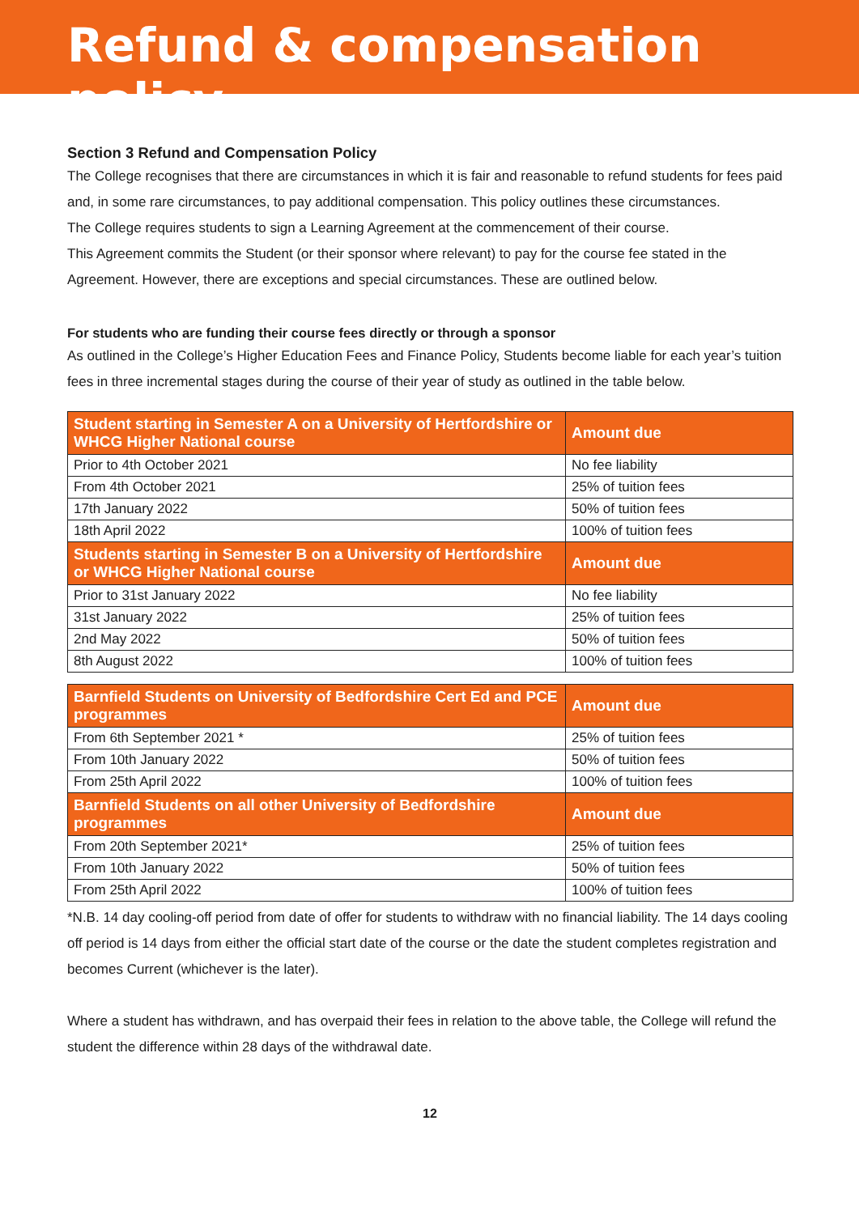Refund & compensation policy
Section 3 Refund and Compensation Policy
The College recognises that there are circumstances in which it is fair and reasonable to refund students for fees paid and, in some rare circumstances, to pay additional compensation. This policy outlines these circumstances.
The College requires students to sign a Learning Agreement at the commencement of their course.
This Agreement commits the Student (or their sponsor where relevant) to pay for the course fee stated in the Agreement. However, there are exceptions and special circumstances. These are outlined below.
For students who are funding their course fees directly or through a sponsor
As outlined in the College’s Higher Education Fees and Finance Policy, Students become liable for each year’s tuition fees in three incremental stages during the course of their year of study as outlined in the table below.
| Student starting in Semester A on a University of Hertfordshire or WHCG Higher National course | Amount due |
| --- | --- |
| Prior to 4th October 2021 | No fee liability |
| From 4th October 2021 | 25% of tuition fees |
| 17th January 2022 | 50% of tuition fees |
| 18th April 2022 | 100% of tuition fees |
| Students starting in Semester B on a University of Hertfordshire or WHCG Higher National course | Amount due |
| Prior to 31st January 2022 | No fee liability |
| 31st January 2022 | 25% of tuition fees |
| 2nd May 2022 | 50% of tuition fees |
| 8th August 2022 | 100% of tuition fees |
| Barnfield Students on University of Bedfordshire Cert Ed and PCE programmes | Amount due |
| --- | --- |
| From 6th September 2021 * | 25% of tuition fees |
| From 10th January 2022 | 50% of tuition fees |
| From 25th April 2022 | 100% of tuition fees |
| Barnfield Students on all other University of Bedfordshire programmes | Amount due |
| From 20th September 2021* | 25% of tuition fees |
| From 10th January 2022 | 50% of tuition fees |
| From 25th April 2022 | 100% of tuition fees |
*N.B. 14 day cooling-off period from date of offer for students to withdraw with no financial liability. The 14 days cooling off period is 14 days from either the official start date of the course or the date the student completes registration and becomes Current (whichever is the later).
Where a student has withdrawn, and has overpaid their fees in relation to the above table, the College will refund the student the difference within 28 days of the withdrawal date.
12